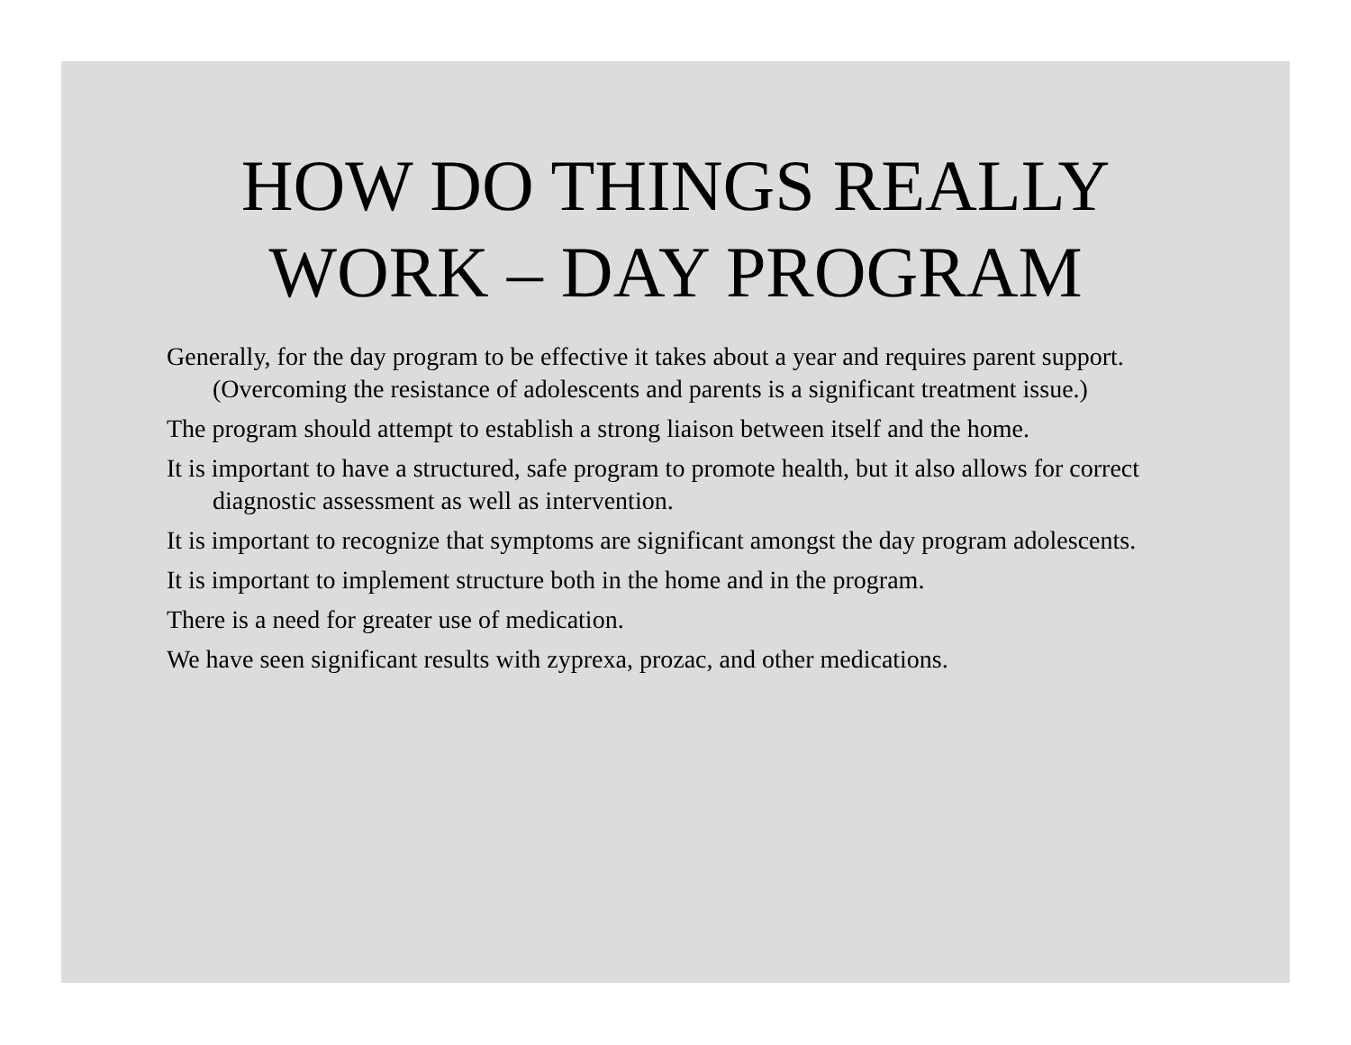HOW DO THINGS REALLY
WORK – DAY PROGRAM
Generally, for the day program to be effective it takes about a year and requires parent support. (Overcoming the resistance of adolescents and parents is a significant treatment issue.)
The program should attempt to establish a strong liaison between itself and the home.
It is important to have a structured, safe program to promote health, but it also allows for correct diagnostic assessment as well as intervention.
It is important to recognize that symptoms are significant amongst the day program adolescents.
It is important to implement structure both in the home and in the program.
There is a need for greater use of medication.
We have seen significant results with zyprexa, prozac, and other medications.